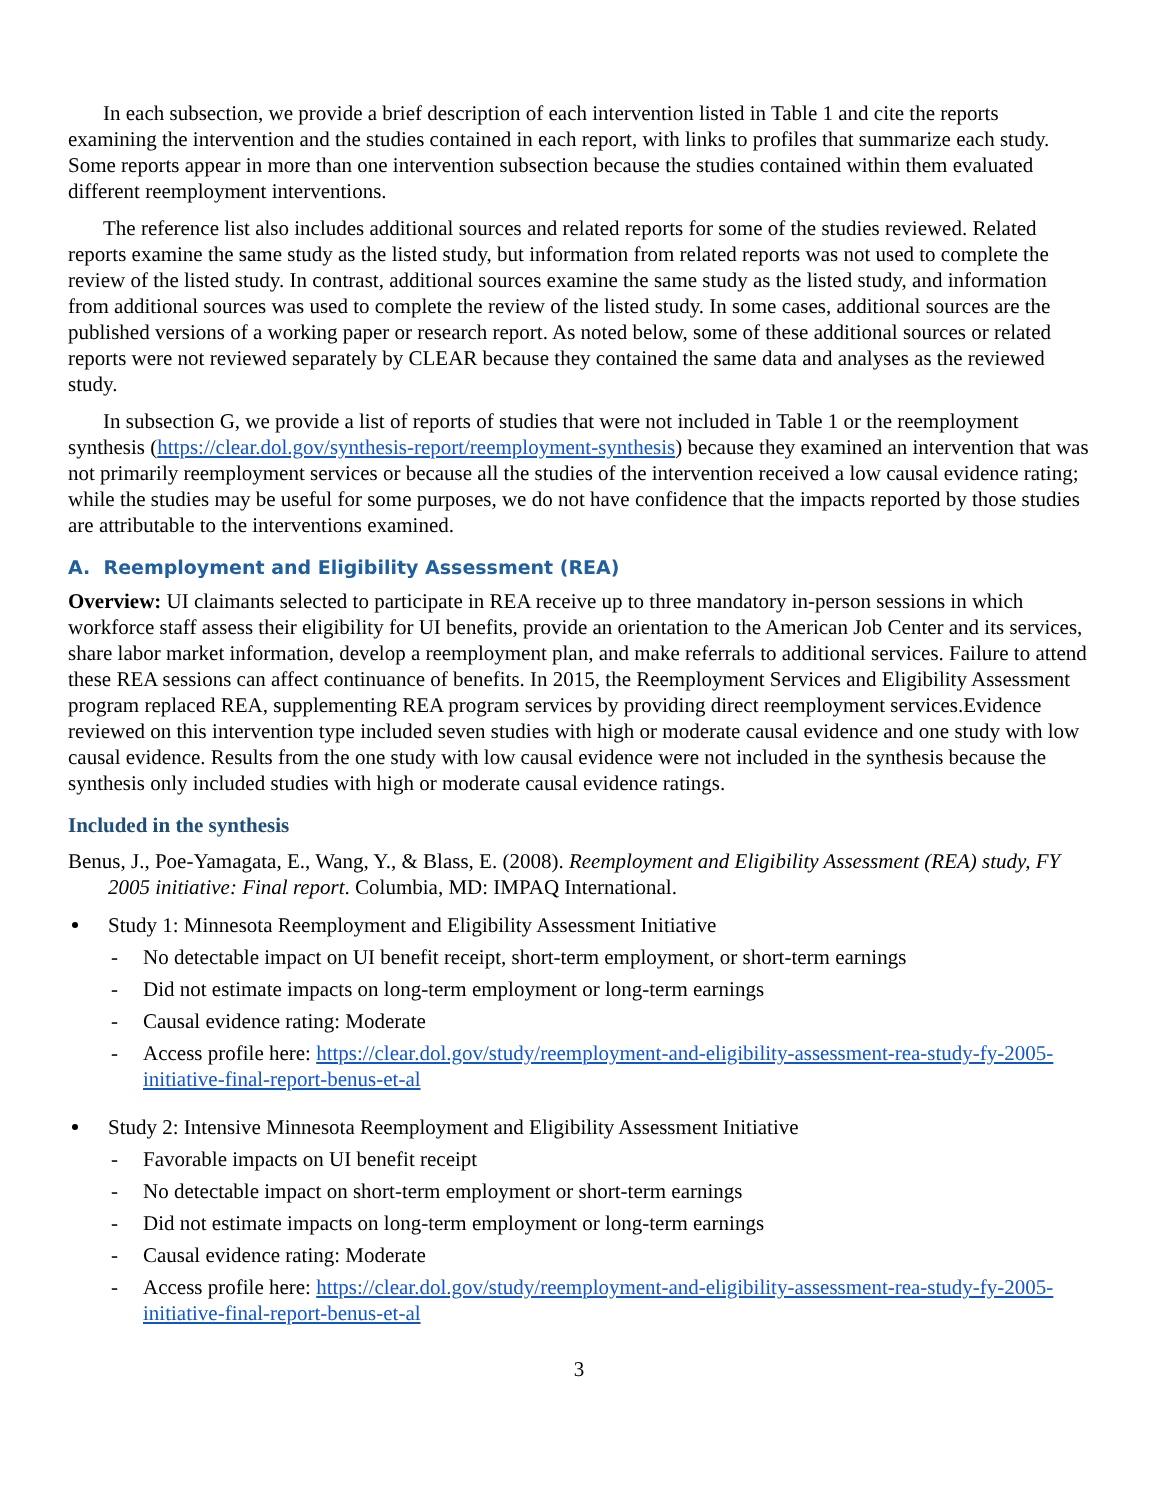In each subsection, we provide a brief description of each intervention listed in Table 1 and cite the reports examining the intervention and the studies contained in each report, with links to profiles that summarize each study. Some reports appear in more than one intervention subsection because the studies contained within them evaluated different reemployment interventions.
The reference list also includes additional sources and related reports for some of the studies reviewed. Related reports examine the same study as the listed study, but information from related reports was not used to complete the review of the listed study. In contrast, additional sources examine the same study as the listed study, and information from additional sources was used to complete the review of the listed study. In some cases, additional sources are the published versions of a working paper or research report. As noted below, some of these additional sources or related reports were not reviewed separately by CLEAR because they contained the same data and analyses as the reviewed study.
In subsection G, we provide a list of reports of studies that were not included in Table 1 or the reemployment synthesis (https://clear.dol.gov/synthesis-report/reemployment-synthesis) because they examined an intervention that was not primarily reemployment services or because all the studies of the intervention received a low causal evidence rating; while the studies may be useful for some purposes, we do not have confidence that the impacts reported by those studies are attributable to the interventions examined.
A. Reemployment and Eligibility Assessment (REA)
Overview: UI claimants selected to participate in REA receive up to three mandatory in-person sessions in which workforce staff assess their eligibility for UI benefits, provide an orientation to the American Job Center and its services, share labor market information, develop a reemployment plan, and make referrals to additional services. Failure to attend these REA sessions can affect continuance of benefits. In 2015, the Reemployment Services and Eligibility Assessment program replaced REA, supplementing REA program services by providing direct reemployment services.Evidence reviewed on this intervention type included seven studies with high or moderate causal evidence and one study with low causal evidence. Results from the one study with low causal evidence were not included in the synthesis because the synthesis only included studies with high or moderate causal evidence ratings.
Included in the synthesis
Benus, J., Poe-Yamagata, E., Wang, Y., & Blass, E. (2008). Reemployment and Eligibility Assessment (REA) study, FY 2005 initiative: Final report. Columbia, MD: IMPAQ International.
Study 1: Minnesota Reemployment and Eligibility Assessment Initiative
- No detectable impact on UI benefit receipt, short-term employment, or short-term earnings
- Did not estimate impacts on long-term employment or long-term earnings
- Causal evidence rating: Moderate
- Access profile here: https://clear.dol.gov/study/reemployment-and-eligibility-assessment-rea-study-fy-2005-initiative-final-report-benus-et-al
Study 2: Intensive Minnesota Reemployment and Eligibility Assessment Initiative
- Favorable impacts on UI benefit receipt
- No detectable impact on short-term employment or short-term earnings
- Did not estimate impacts on long-term employment or long-term earnings
- Causal evidence rating: Moderate
- Access profile here: https://clear.dol.gov/study/reemployment-and-eligibility-assessment-rea-study-fy-2005-initiative-final-report-benus-et-al
3